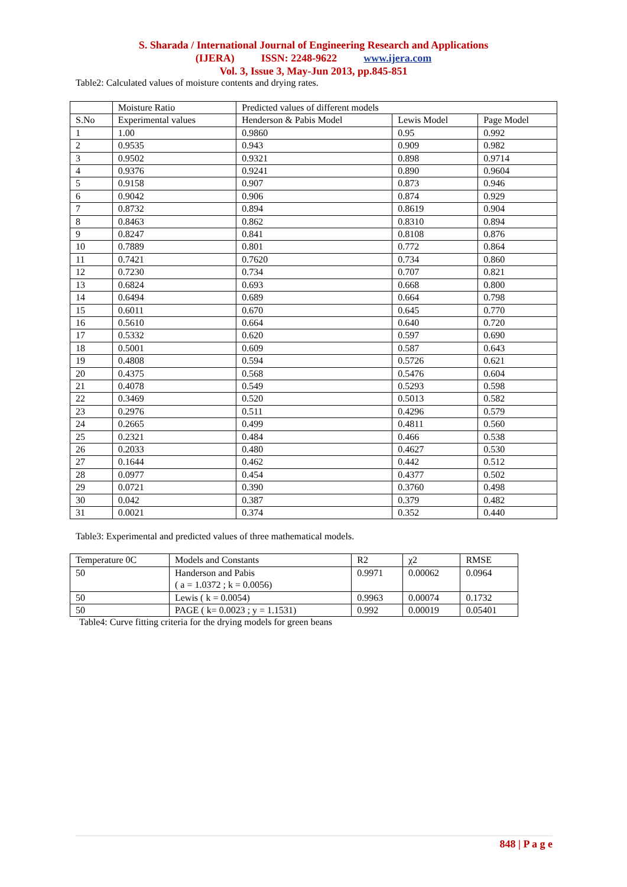S. Sharada / International Journal of Engineering Research and Applications
(IJERA) ISSN: 2248-9622 www.ijera.com
Vol. 3, Issue 3, May-Jun 2013, pp.845-851
Table2: Calculated values of moisture contents and drying rates.
| | Moisture Ratio | Predicted values of different models | | |
| S.No | Experimental values | Henderson & Pabis Model | Lewis Model | Page Model |
| 1 | 1.00 | 0.9860 | 0.95 | 0.992 |
| 2 | 0.9535 | 0.943 | 0.909 | 0.982 |
| 3 | 0.9502 | 0.9321 | 0.898 | 0.9714 |
| 4 | 0.9376 | 0.9241 | 0.890 | 0.9604 |
| 5 | 0.9158 | 0.907 | 0.873 | 0.946 |
| 6 | 0.9042 | 0.906 | 0.874 | 0.929 |
| 7 | 0.8732 | 0.894 | 0.8619 | 0.904 |
| 8 | 0.8463 | 0.862 | 0.8310 | 0.894 |
| 9 | 0.8247 | 0.841 | 0.8108 | 0.876 |
| 10 | 0.7889 | 0.801 | 0.772 | 0.864 |
| 11 | 0.7421 | 0.7620 | 0.734 | 0.860 |
| 12 | 0.7230 | 0.734 | 0.707 | 0.821 |
| 13 | 0.6824 | 0.693 | 0.668 | 0.800 |
| 14 | 0.6494 | 0.689 | 0.664 | 0.798 |
| 15 | 0.6011 | 0.670 | 0.645 | 0.770 |
| 16 | 0.5610 | 0.664 | 0.640 | 0.720 |
| 17 | 0.5332 | 0.620 | 0.597 | 0.690 |
| 18 | 0.5001 | 0.609 | 0.587 | 0.643 |
| 19 | 0.4808 | 0.594 | 0.5726 | 0.621 |
| 20 | 0.4375 | 0.568 | 0.5476 | 0.604 |
| 21 | 0.4078 | 0.549 | 0.5293 | 0.598 |
| 22 | 0.3469 | 0.520 | 0.5013 | 0.582 |
| 23 | 0.2976 | 0.511 | 0.4296 | 0.579 |
| 24 | 0.2665 | 0.499 | 0.4811 | 0.560 |
| 25 | 0.2321 | 0.484 | 0.466 | 0.538 |
| 26 | 0.2033 | 0.480 | 0.4627 | 0.530 |
| 27 | 0.1644 | 0.462 | 0.442 | 0.512 |
| 28 | 0.0977 | 0.454 | 0.4377 | 0.502 |
| 29 | 0.0721 | 0.390 | 0.3760 | 0.498 |
| 30 | 0.042 | 0.387 | 0.379 | 0.482 |
| 31 | 0.0021 | 0.374 | 0.352 | 0.440 |
Table3: Experimental and predicted values of three mathematical models.
| Temperature 0C | Models and Constants | R2 | χ2 | RMSE |
| --- | --- | --- | --- | --- |
| 50 | Handerson and Pabis ( a = 1.0372 ; k = 0.0056) | 0.9971 | 0.00062 | 0.0964 |
| 50 | Lewis ( k = 0.0054) | 0.9963 | 0.00074 | 0.1732 |
| 50 | PAGE ( k= 0.0023 ; y = 1.1531) | 0.992 | 0.00019 | 0.05401 |
Table4: Curve fitting criteria for the drying models for green beans
848 | P a g e